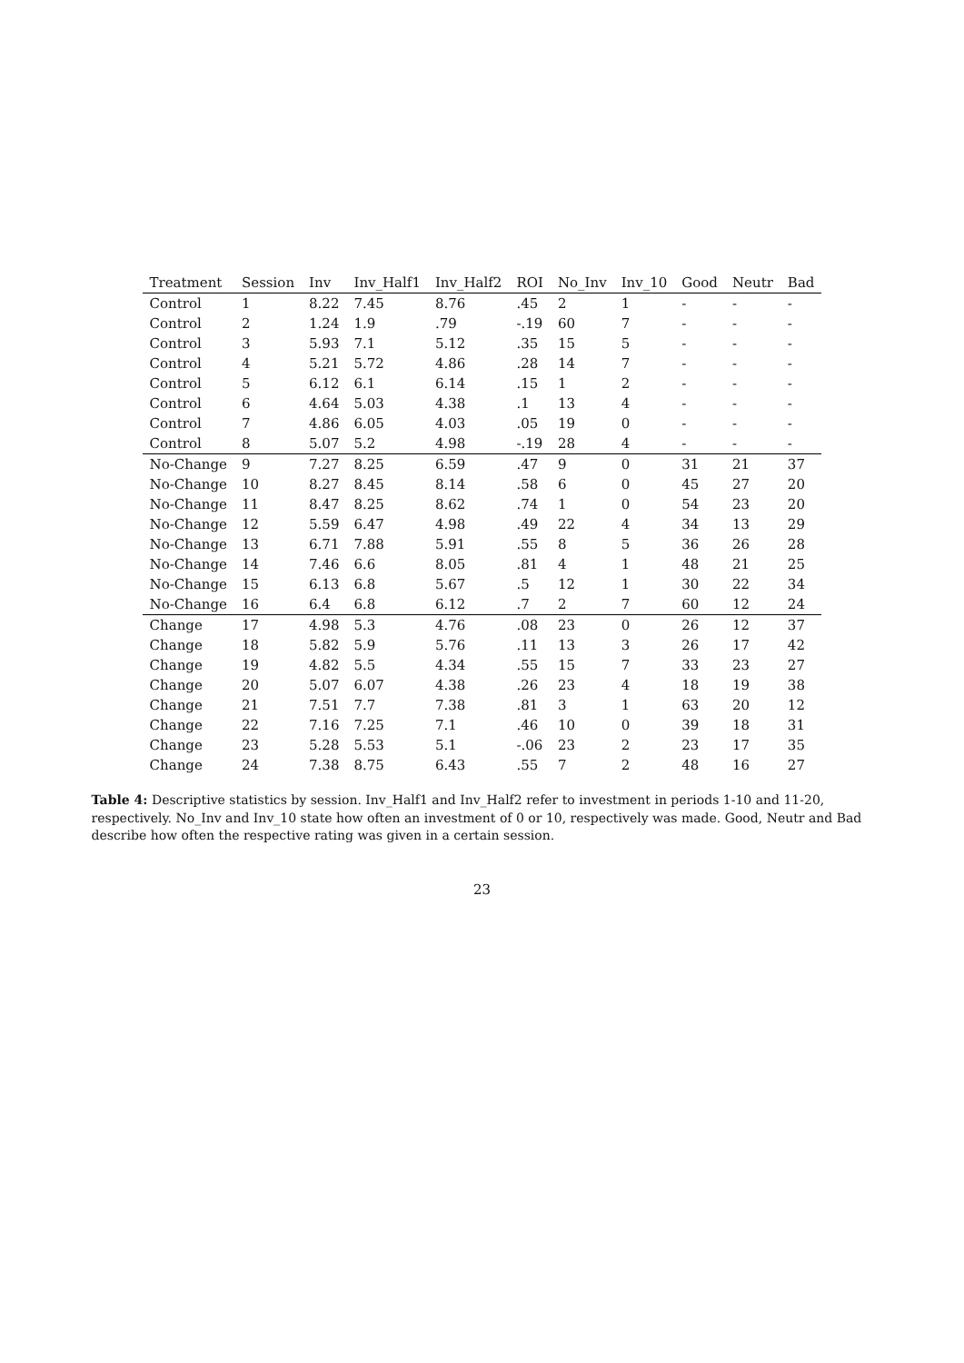| Treatment | Session | Inv | Inv_Half1 | Inv_Half2 | ROI | No_Inv | Inv_10 | Good | Neutr | Bad |
| --- | --- | --- | --- | --- | --- | --- | --- | --- | --- | --- |
| Control | 1 | 8.22 | 7.45 | 8.76 | .45 | 2 | 1 | - | - | - |
| Control | 2 | 1.24 | 1.9 | .79 | -.19 | 60 | 7 | - | - | - |
| Control | 3 | 5.93 | 7.1 | 5.12 | .35 | 15 | 5 | - | - | - |
| Control | 4 | 5.21 | 5.72 | 4.86 | .28 | 14 | 7 | - | - | - |
| Control | 5 | 6.12 | 6.1 | 6.14 | .15 | 1 | 2 | - | - | - |
| Control | 6 | 4.64 | 5.03 | 4.38 | .1 | 13 | 4 | - | - | - |
| Control | 7 | 4.86 | 6.05 | 4.03 | .05 | 19 | 0 | - | - | - |
| Control | 8 | 5.07 | 5.2 | 4.98 | -.19 | 28 | 4 | - | - | - |
| No-Change | 9 | 7.27 | 8.25 | 6.59 | .47 | 9 | 0 | 31 | 21 | 37 |
| No-Change | 10 | 8.27 | 8.45 | 8.14 | .58 | 6 | 0 | 45 | 27 | 20 |
| No-Change | 11 | 8.47 | 8.25 | 8.62 | .74 | 1 | 0 | 54 | 23 | 20 |
| No-Change | 12 | 5.59 | 6.47 | 4.98 | .49 | 22 | 4 | 34 | 13 | 29 |
| No-Change | 13 | 6.71 | 7.88 | 5.91 | .55 | 8 | 5 | 36 | 26 | 28 |
| No-Change | 14 | 7.46 | 6.6 | 8.05 | .81 | 4 | 1 | 48 | 21 | 25 |
| No-Change | 15 | 6.13 | 6.8 | 5.67 | .5 | 12 | 1 | 30 | 22 | 34 |
| No-Change | 16 | 6.4 | 6.8 | 6.12 | .7 | 2 | 7 | 60 | 12 | 24 |
| Change | 17 | 4.98 | 5.3 | 4.76 | .08 | 23 | 0 | 26 | 12 | 37 |
| Change | 18 | 5.82 | 5.9 | 5.76 | .11 | 13 | 3 | 26 | 17 | 42 |
| Change | 19 | 4.82 | 5.5 | 4.34 | .55 | 15 | 7 | 33 | 23 | 27 |
| Change | 20 | 5.07 | 6.07 | 4.38 | .26 | 23 | 4 | 18 | 19 | 38 |
| Change | 21 | 7.51 | 7.7 | 7.38 | .81 | 3 | 1 | 63 | 20 | 12 |
| Change | 22 | 7.16 | 7.25 | 7.1 | .46 | 10 | 0 | 39 | 18 | 31 |
| Change | 23 | 5.28 | 5.53 | 5.1 | -.06 | 23 | 2 | 23 | 17 | 35 |
| Change | 24 | 7.38 | 8.75 | 6.43 | .55 | 7 | 2 | 48 | 16 | 27 |
Table 4: Descriptive statistics by session. Inv_Half1 and Inv_Half2 refer to investment in periods 1-10 and 11-20, respectively. No_Inv and Inv_10 state how often an investment of 0 or 10, respectively was made. Good, Neutr and Bad describe how often the respective rating was given in a certain session.
23